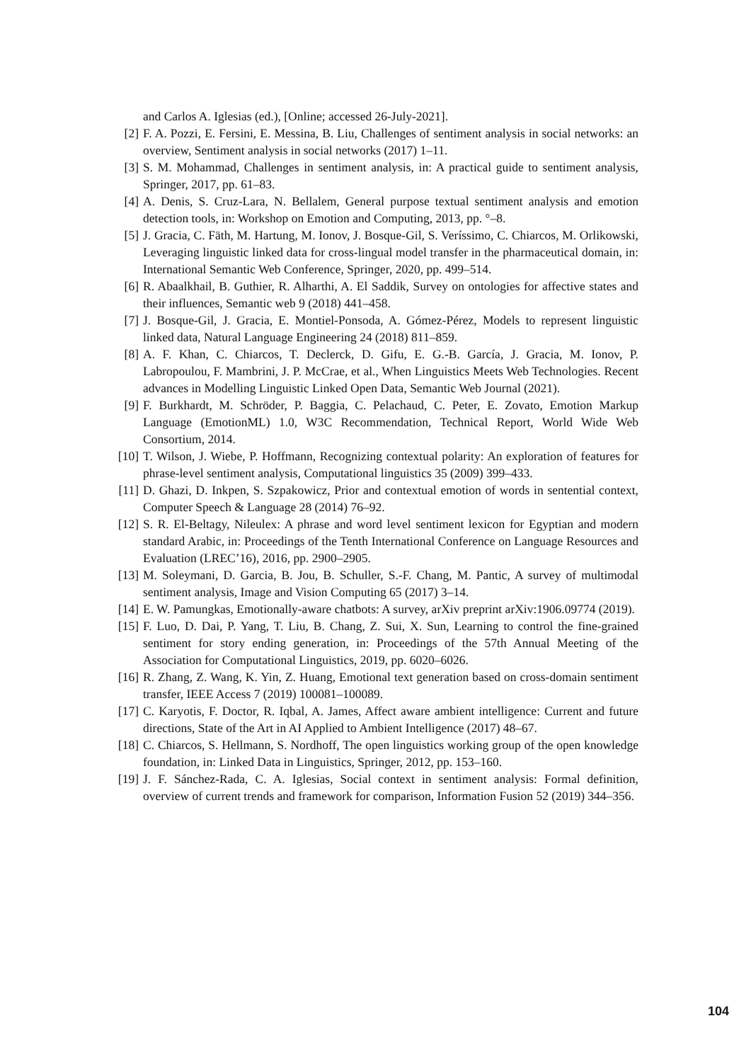and Carlos A. Iglesias (ed.), [Online; accessed 26-July-2021].
[2] F. A. Pozzi, E. Fersini, E. Messina, B. Liu, Challenges of sentiment analysis in social networks: an overview, Sentiment analysis in social networks (2017) 1–11.
[3] S. M. Mohammad, Challenges in sentiment analysis, in: A practical guide to sentiment analysis, Springer, 2017, pp. 61–83.
[4] A. Denis, S. Cruz-Lara, N. Bellalem, General purpose textual sentiment analysis and emotion detection tools, in: Workshop on Emotion and Computing, 2013, pp. °–8.
[5] J. Gracia, C. Fäth, M. Hartung, M. Ionov, J. Bosque-Gil, S. Veríssimo, C. Chiarcos, M. Orlikowski, Leveraging linguistic linked data for cross-lingual model transfer in the pharmaceutical domain, in: International Semantic Web Conference, Springer, 2020, pp. 499–514.
[6] R. Abaalkhail, B. Guthier, R. Alharthi, A. El Saddik, Survey on ontologies for affective states and their influences, Semantic web 9 (2018) 441–458.
[7] J. Bosque-Gil, J. Gracia, E. Montiel-Ponsoda, A. Gómez-Pérez, Models to represent linguistic linked data, Natural Language Engineering 24 (2018) 811–859.
[8] A. F. Khan, C. Chiarcos, T. Declerck, D. Gifu, E. G.-B. García, J. Gracia, M. Ionov, P. Labropoulou, F. Mambrini, J. P. McCrae, et al., When Linguistics Meets Web Technologies. Recent advances in Modelling Linguistic Linked Open Data, Semantic Web Journal (2021).
[9] F. Burkhardt, M. Schröder, P. Baggia, C. Pelachaud, C. Peter, E. Zovato, Emotion Markup Language (EmotionML) 1.0, W3C Recommendation, Technical Report, World Wide Web Consortium, 2014.
[10] T. Wilson, J. Wiebe, P. Hoffmann, Recognizing contextual polarity: An exploration of features for phrase-level sentiment analysis, Computational linguistics 35 (2009) 399–433.
[11] D. Ghazi, D. Inkpen, S. Szpakowicz, Prior and contextual emotion of words in sentential context, Computer Speech & Language 28 (2014) 76–92.
[12] S. R. El-Beltagy, Nileulex: A phrase and word level sentiment lexicon for Egyptian and modern standard Arabic, in: Proceedings of the Tenth International Conference on Language Resources and Evaluation (LREC’16), 2016, pp. 2900–2905.
[13] M. Soleymani, D. Garcia, B. Jou, B. Schuller, S.-F. Chang, M. Pantic, A survey of multimodal sentiment analysis, Image and Vision Computing 65 (2017) 3–14.
[14] E. W. Pamungkas, Emotionally-aware chatbots: A survey, arXiv preprint arXiv:1906.09774 (2019).
[15] F. Luo, D. Dai, P. Yang, T. Liu, B. Chang, Z. Sui, X. Sun, Learning to control the fine-grained sentiment for story ending generation, in: Proceedings of the 57th Annual Meeting of the Association for Computational Linguistics, 2019, pp. 6020–6026.
[16] R. Zhang, Z. Wang, K. Yin, Z. Huang, Emotional text generation based on cross-domain sentiment transfer, IEEE Access 7 (2019) 100081–100089.
[17] C. Karyotis, F. Doctor, R. Iqbal, A. James, Affect aware ambient intelligence: Current and future directions, State of the Art in AI Applied to Ambient Intelligence (2017) 48–67.
[18] C. Chiarcos, S. Hellmann, S. Nordhoff, The open linguistics working group of the open knowledge foundation, in: Linked Data in Linguistics, Springer, 2012, pp. 153–160.
[19] J. F. Sánchez-Rada, C. A. Iglesias, Social context in sentiment analysis: Formal definition, overview of current trends and framework for comparison, Information Fusion 52 (2019) 344–356.
104